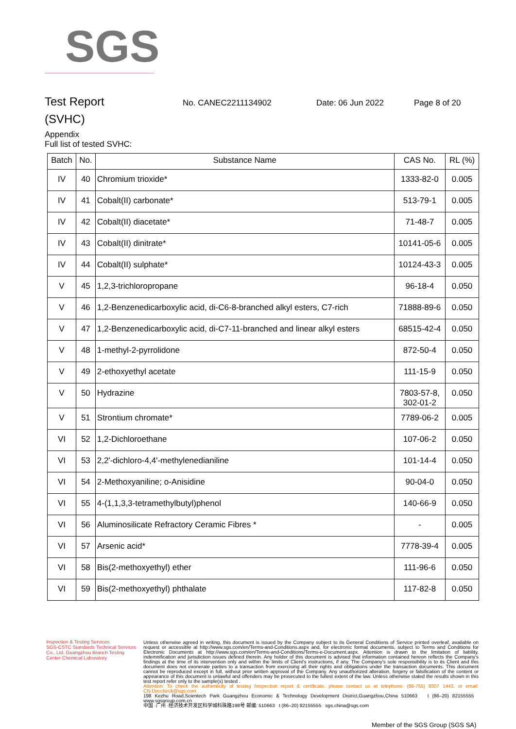SGS
Test Report
No. CANEC2211134902 Date: 06 Jun 2022 Page 8 of 20
(SVHC)
Appendix
Full list of tested SVHC:
| Batch | No. | Substance Name | CAS No. | RL (%) |
| --- | --- | --- | --- | --- |
| IV | 40 | Chromium trioxide* | 1333-82-0 | 0.005 |
| IV | 41 | Cobalt(II) carbonate* | 513-79-1 | 0.005 |
| IV | 42 | Cobalt(II) diacetate* | 71-48-7 | 0.005 |
| IV | 43 | Cobalt(II) dinitrate* | 10141-05-6 | 0.005 |
| IV | 44 | Cobalt(II) sulphate* | 10124-43-3 | 0.005 |
| V | 45 | 1,2,3-trichloropropane | 96-18-4 | 0.050 |
| V | 46 | 1,2-Benzenedicarboxylic acid, di-C6-8-branched alkyl esters, C7-rich | 71888-89-6 | 0.050 |
| V | 47 | 1,2-Benzenedicarboxylic acid, di-C7-11-branched and linear alkyl esters | 68515-42-4 | 0.050 |
| V | 48 | 1-methyl-2-pyrrolidone | 872-50-4 | 0.050 |
| V | 49 | 2-ethoxyethyl acetate | 111-15-9 | 0.050 |
| V | 50 | Hydrazine | 7803-57-8, 302-01-2 | 0.050 |
| V | 51 | Strontium chromate* | 7789-06-2 | 0.005 |
| VI | 52 | 1,2-Dichloroethane | 107-06-2 | 0.050 |
| VI | 53 | 2,2'-dichloro-4,4'-methylenedianiline | 101-14-4 | 0.050 |
| VI | 54 | 2-Methoxyaniline; o-Anisidine | 90-04-0 | 0.050 |
| VI | 55 | 4-(1,1,3,3-tetramethylbutyl)phenol | 140-66-9 | 0.050 |
| VI | 56 | Aluminosilicate Refractory Ceramic Fibres * | - | 0.005 |
| VI | 57 | Arsenic acid* | 7778-39-4 | 0.005 |
| VI | 58 | Bis(2-methoxyethyl) ether | 111-96-6 | 0.050 |
| VI | 59 | Bis(2-methoxyethyl) phthalate | 117-82-8 | 0.050 |
Inspection & Testing Services
SGS-CSTC Standards Technical Services Co., Ltd. Guangzhou Branch Testing Center Chemical Laboratory
Unless otherwise agreed in writing, this document is issued by the Company subject to its General Conditions of Service printed overleaf, available on request or accessible at http://www.sgs.com/en/Terms-and-Conditions.aspx and, for electronic format documents, subject to Terms and Conditions for Electronic Documents at http://www.sgs.com/en/Terms-and-Conditions/Terms-e-Document.aspx. Attention is drawn to the limitation of liability, indemnification and jurisdiction issues defined therein. Any holder of this document is advised that information contained hereon reflects the Company's findings at the time of its intervention only and within the limits of Client's instructions, if any. The Company's sole responsibility is to its Client and this document does not exonerate parties to a transaction from exercising all their rights and obligations under the transaction documents. This document cannot be reproduced except in full, without prior written approval of the Company. Any unauthorized alteration, forgery or falsification of the content or appearance of this document is unlawful and offenders may be prosecuted to the fullest extent of the law. Unless otherwise stated the results shown in this test report refer only to the sample(s) tested .
Attention: To check the authenticity of testing /inspection report & certificate, please contact us at telephone: (86-755) 8307 1443, or email: CN.Doccheck@sgs.com
198 Kezhu Road,Scientech Park Guangzhou Economic & Technology Development District,Guangzhou,China 510663 t (86–20) 82155555 www.sgsgroup.com.cn
中国 ·广州 ·经济技术开发区科学城科珠路198号 邮编: 510663 t (86–20) 82155555 sgs.china@sgs.com
Member of the SGS Group (SGS SA)